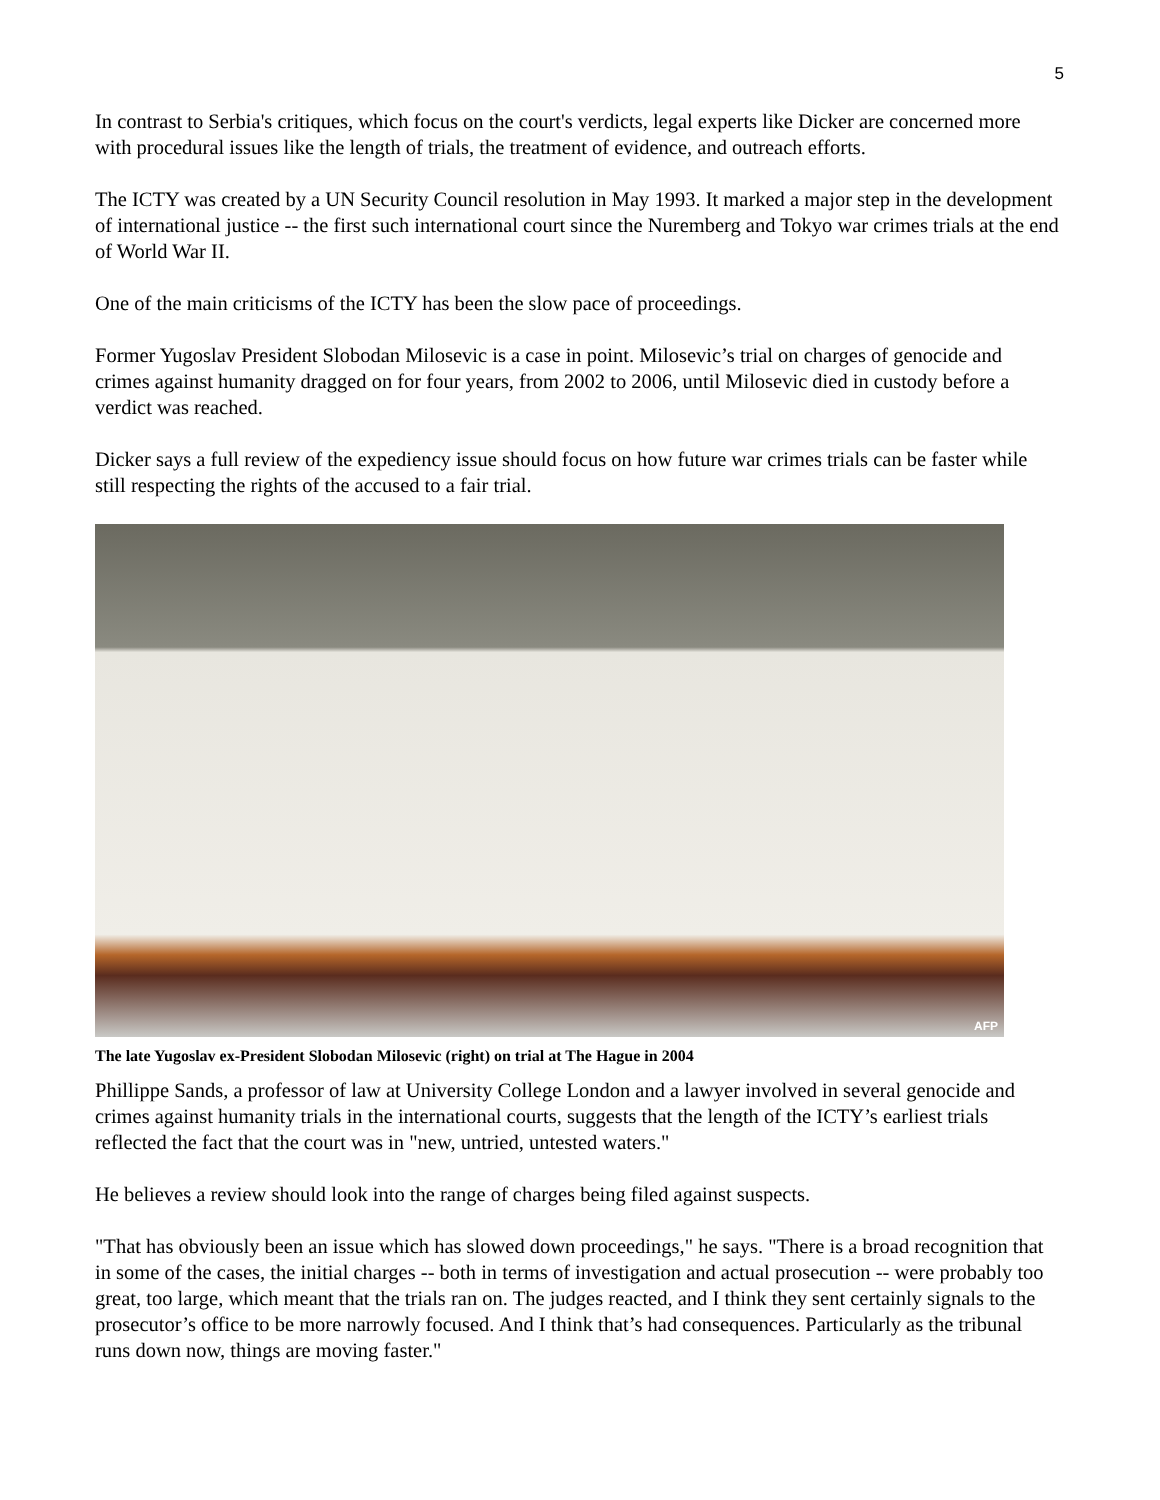5
In contrast to Serbia's critiques, which focus on the court's verdicts, legal experts like Dicker are concerned more with procedural issues like the length of trials, the treatment of evidence, and outreach efforts.
The ICTY was created by a UN Security Council resolution in May 1993. It marked a major step in the development of international justice -- the first such international court since the Nuremberg and Tokyo war crimes trials at the end of World War II.
One of the main criticisms of the ICTY has been the slow pace of proceedings.
Former Yugoslav President Slobodan Milosevic is a case in point. Milosevic’s trial on charges of genocide and crimes against humanity dragged on for four years, from 2002 to 2006, until Milosevic died in custody before a verdict was reached.
Dicker says a full review of the expediency issue should focus on how future war crimes trials can be faster while still respecting the rights of the accused to a fair trial.
AFP
The late Yugoslav ex-President Slobodan Milosevic (right) on trial at The Hague in 2004
Phillippe Sands, a professor of law at University College London and a lawyer involved in several genocide and crimes against humanity trials in the international courts, suggests that the length of the ICTY’s earliest trials reflected the fact that the court was in "new, untried, untested waters."
He believes a review should look into the range of charges being filed against suspects.
"That has obviously been an issue which has slowed down proceedings," he says. "There is a broad recognition that in some of the cases, the initial charges -- both in terms of investigation and actual prosecution -- were probably too great, too large, which meant that the trials ran on. The judges reacted, and I think they sent certainly signals to the prosecutor’s office to be more narrowly focused. And I think that’s had consequences. Particularly as the tribunal runs down now, things are moving faster."